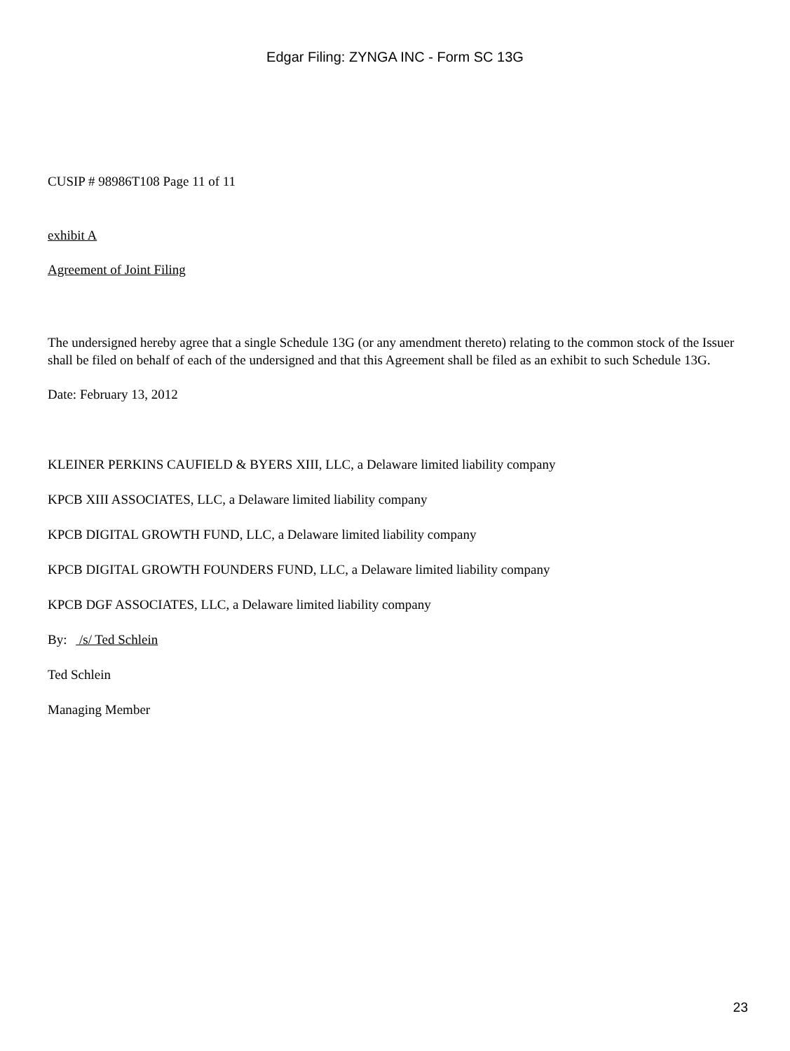Edgar Filing: ZYNGA INC - Form SC 13G
CUSIP # 98986T108 Page 11 of 11
exhibit A
Agreement of Joint Filing
The undersigned hereby agree that a single Schedule 13G (or any amendment thereto) relating to the common stock of the Issuer shall be filed on behalf of each of the undersigned and that this Agreement shall be filed as an exhibit to such Schedule 13G.
Date: February 13, 2012
KLEINER PERKINS CAUFIELD & BYERS XIII, LLC, a Delaware limited liability company
KPCB XIII ASSOCIATES, LLC, a Delaware limited liability company
KPCB DIGITAL GROWTH FUND, LLC, a Delaware limited liability company
KPCB DIGITAL GROWTH FOUNDERS FUND, LLC, a Delaware limited liability company
KPCB DGF ASSOCIATES, LLC, a Delaware limited liability company
By: /s/ Ted Schlein
Ted Schlein
Managing Member
23